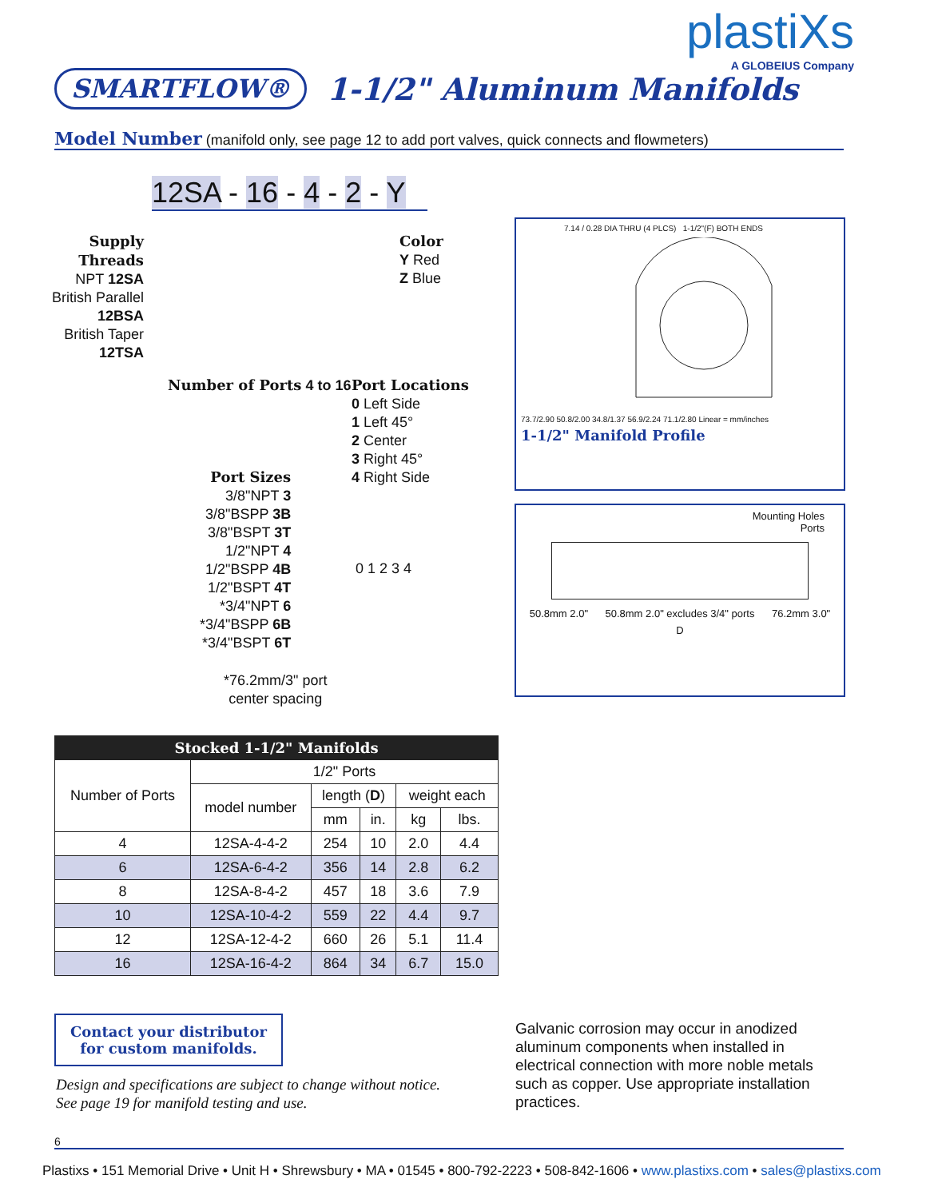plastiXs
A GLOBEIUS Company
SMARTFLOW®
1-1/2" Aluminum Manifolds
Model Number (manifold only, see page 12 to add port valves, quick connects and flowmeters)
12SA - 16 - 4 - 2 - Y
Supply Threads
NPT 12SA
British Parallel 12BSA
British Taper 12TSA
Color
Y Red
Z Blue
Number of Ports 4 to 16
Port Locations
0 Left Side
1 Left 45°
2 Center
3 Right 45°
4 Right Side
Port Sizes
3/8"NPT 3
3/8"BSPP 3B
3/8"BSPT 3T
1/2"NPT 4
1/2"BSPP 4B
1/2"BSPT 4T
*3/4"NPT 6
*3/4"BSPP 6B
*3/4"BSPT 6T
0 1 2 3 4
*76.2mm/3" port
center spacing
7.14 / 0.28 DIA THRU (4 PLCS) 1-1/2"(F) BOTH ENDS
73.7/2.90 50.8/2.00 34.8/1.37 56.9/2.24 71.1/2.80 Linear = mm/inches
1-1/2" Manifold Profile
Mounting Holes
Ports
50.8mm 2.0" 50.8mm 2.0" excludes 3/4" ports 76.2mm 3.0"
D
| Stocked 1-1/2" Manifolds | | | | | |
| --- | --- | --- | --- | --- | --- |
| Number of Ports | 1/2" Ports | | | | |
| | model number | length ( D ) | | weight each | |
| | | mm | in. | kg | lbs. |
| 4 | 12SA-4-4-2 | 254 | 10 | 2.0 | 4.4 |
| 6 | 12SA-6-4-2 | 356 | 14 | 2.8 | 6.2 |
| 8 | 12SA-8-4-2 | 457 | 18 | 3.6 | 7.9 |
| 10 | 12SA-10-4-2 | 559 | 22 | 4.4 | 9.7 |
| 12 | 12SA-12-4-2 | 660 | 26 | 5.1 | 11.4 |
| 16 | 12SA-16-4-2 | 864 | 34 | 6.7 | 15.0 |
Contact your distributor
for custom manifolds.
Design and specifications are subject to change without notice.
See page 19 for manifold testing and use.
Galvanic corrosion may occur in anodized aluminum components when installed in electrical connection with more noble metals such as copper. Use appropriate installation practices.
6
Plastixs • 151 Memorial Drive • Unit H • Shrewsbury • MA • 01545 • 800-792-2223 • 508-842-1606 • www.plastixs.com • sales@plastixs.com